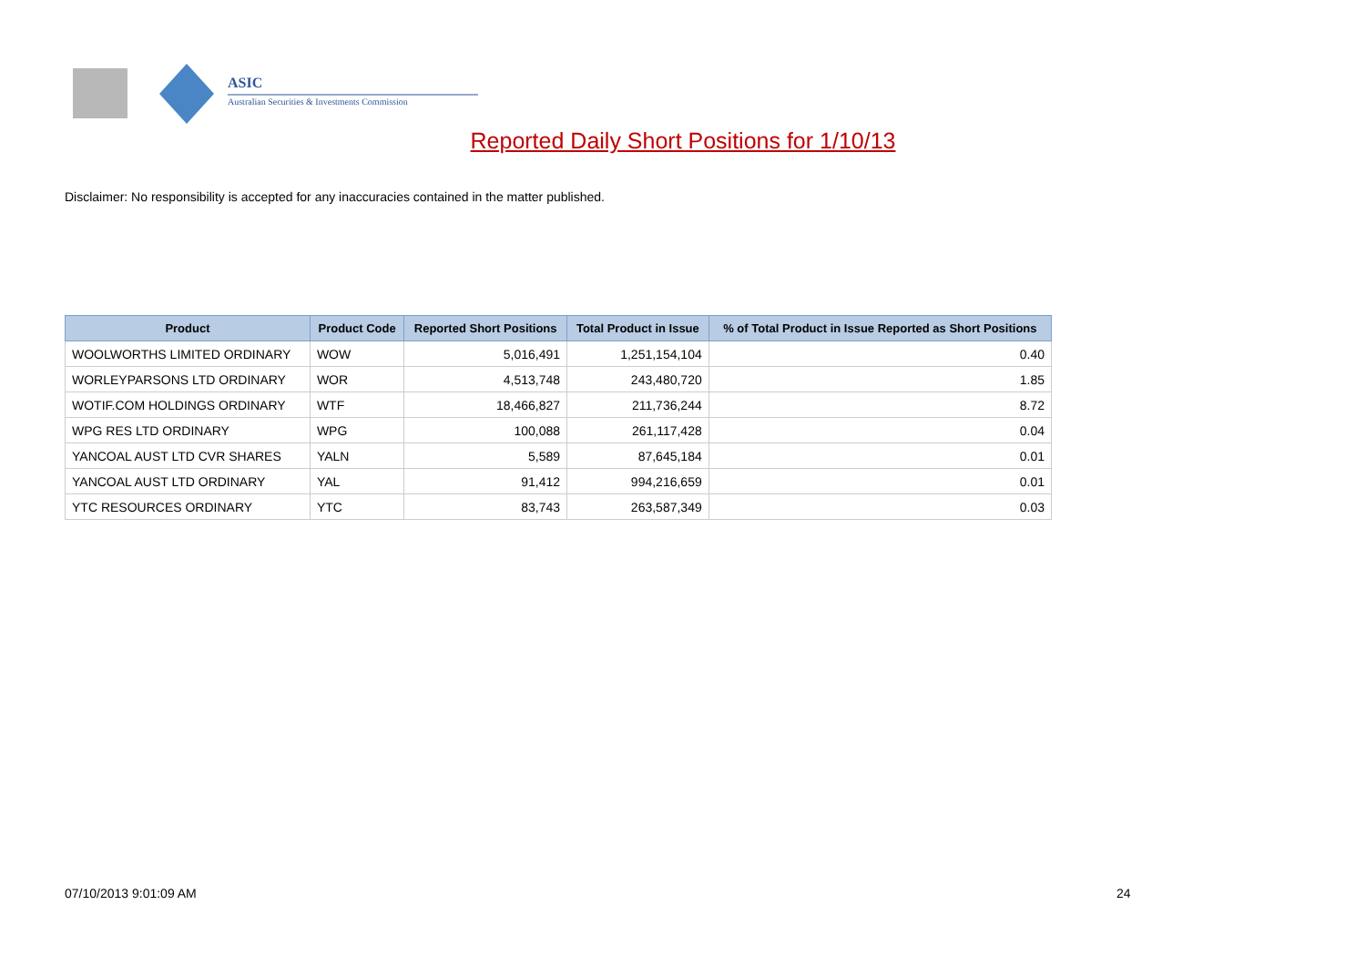ASIC
Australian Securities & Investments Commission
Reported Daily Short Positions for 1/10/13
Disclaimer: No responsibility is accepted for any inaccuracies contained in the matter published.
| Product | Product Code | Reported Short Positions | Total Product in Issue | % of Total Product in Issue Reported as Short Positions |
| --- | --- | --- | --- | --- |
| WOOLWORTHS LIMITED ORDINARY | WOW | 5,016,491 | 1,251,154,104 | 0.40 |
| WORLEYPARSONS LTD ORDINARY | WOR | 4,513,748 | 243,480,720 | 1.85 |
| WOTIF.COM HOLDINGS ORDINARY | WTF | 18,466,827 | 211,736,244 | 8.72 |
| WPG RES LTD ORDINARY | WPG | 100,088 | 261,117,428 | 0.04 |
| YANCOAL AUST LTD CVR SHARES | YALN | 5,589 | 87,645,184 | 0.01 |
| YANCOAL AUST LTD ORDINARY | YAL | 91,412 | 994,216,659 | 0.01 |
| YTC RESOURCES ORDINARY | YTC | 83,743 | 263,587,349 | 0.03 |
07/10/2013 9:01:09 AM 24